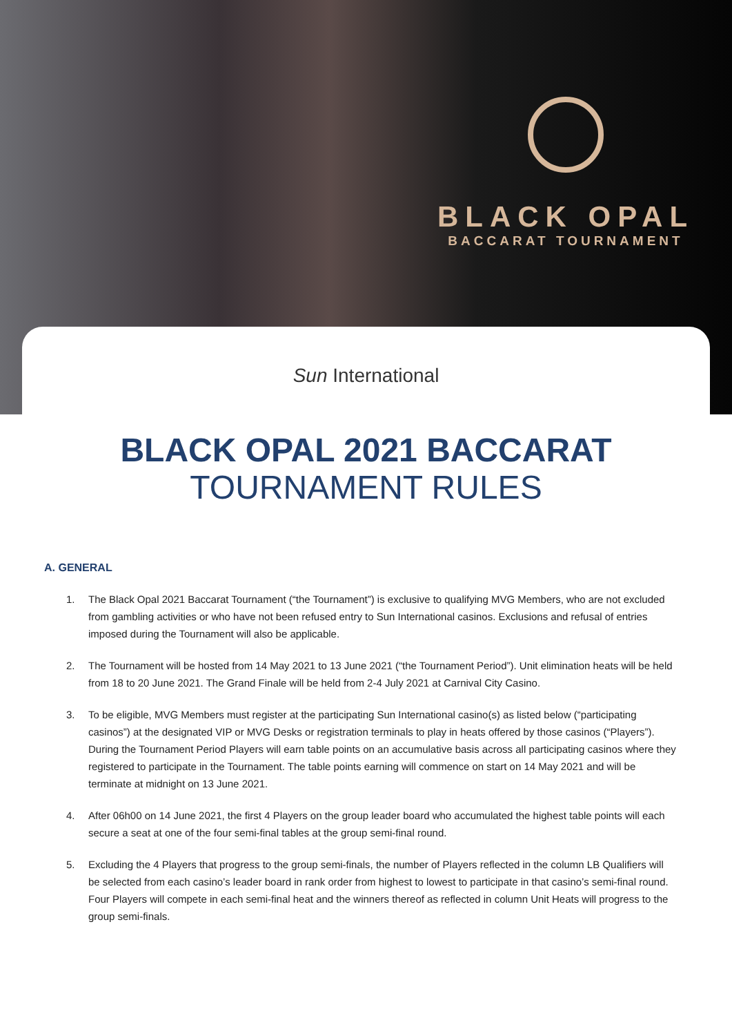BLACK OPAL
BACCARAT TOURNAMENT
Sun International
BLACK OPAL 2021 BACCARAT
TOURNAMENT RULES
A. GENERAL
1. The Black Opal 2021 Baccarat Tournament (“the Tournament”) is exclusive to qualifying MVG Members, who are not excluded from gambling activities or who have not been refused entry to Sun International casinos. Exclusions and refusal of entries imposed during the Tournament will also be applicable.
2. The Tournament will be hosted from 14 May 2021 to 13 June 2021 (“the Tournament Period”). Unit elimination heats will be held from 18 to 20 June 2021. The Grand Finale will be held from 2-4 July 2021 at Carnival City Casino.
3. To be eligible, MVG Members must register at the participating Sun International casino(s) as listed below (“participating casinos”) at the designated VIP or MVG Desks or registration terminals to play in heats offered by those casinos (“Players”). During the Tournament Period Players will earn table points on an accumulative basis across all participating casinos where they registered to participate in the Tournament. The table points earning will commence on start on 14 May 2021 and will be terminate at midnight on 13 June 2021.
4. After 06h00 on 14 June 2021, the first 4 Players on the group leader board who accumulated the highest table points will each secure a seat at one of the four semi-final tables at the group semi-final round.
5. Excluding the 4 Players that progress to the group semi-finals, the number of Players reflected in the column LB Qualifiers will be selected from each casino’s leader board in rank order from highest to lowest to participate in that casino’s semi-final round. Four Players will compete in each semi-final heat and the winners thereof as reflected in column Unit Heats will progress to the group semi-finals.